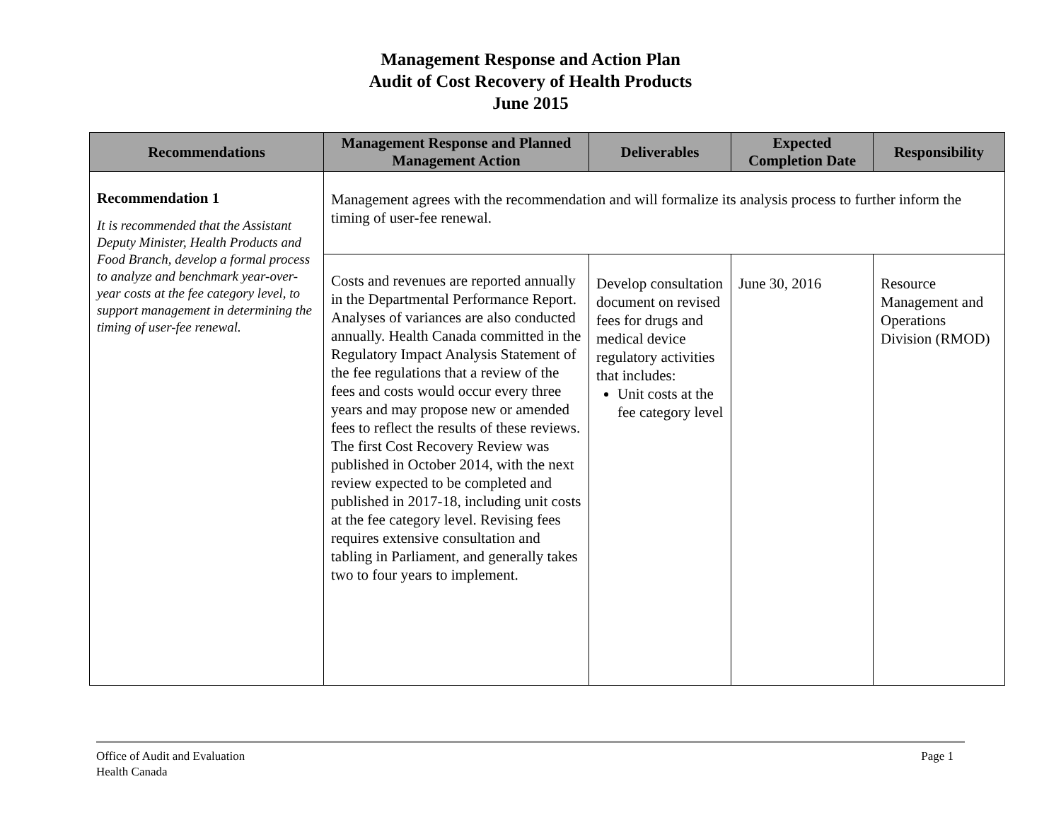Management Response and Action Plan
Audit of Cost Recovery of Health Products
June 2015
| Recommendations | Management Response and Planned Management Action | Deliverables | Expected Completion Date | Responsibility |
| --- | --- | --- | --- | --- |
| Recommendation 1 It is recommended that the Assistant Deputy Minister, Health Products and Food Branch, develop a formal process to analyze and benchmark year-over-year costs at the fee category level, to support management in determining the timing of user-fee renewal. | Management agrees with the recommendation and will formalize its analysis process to further inform the timing of user-fee renewal. | | | |
| | Costs and revenues are reported annually in the Departmental Performance Report. Analyses of variances are also conducted annually. Health Canada committed in the Regulatory Impact Analysis Statement of the fee regulations that a review of the fees and costs would occur every three years and may propose new or amended fees to reflect the results of these reviews. The first Cost Recovery Review was published in October 2014, with the next review expected to be completed and published in 2017-18, including unit costs at the fee category level. Revising fees requires extensive consultation and tabling in Parliament, and generally takes two to four years to implement. | Develop consultation document on revised fees for drugs and medical device regulatory activities that includes: Unit costs at the fee category level | June 30, 2016 | Resource Management and Operations Division (RMOD) |
Office of Audit and Evaluation
Health Canada
Page 1